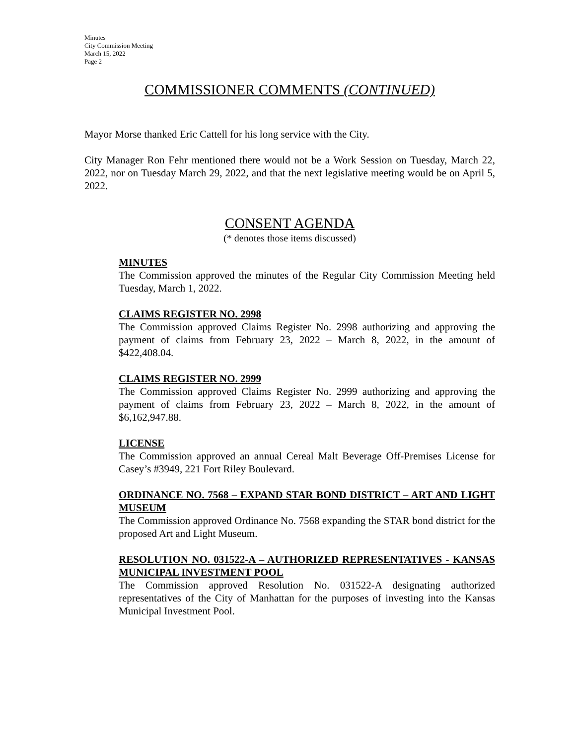Minutes
City Commission Meeting
March 15, 2022
Page 2
COMMISSIONER COMMENTS (CONTINUED)
Mayor Morse thanked Eric Cattell for his long service with the City.
City Manager Ron Fehr mentioned there would not be a Work Session on Tuesday, March 22, 2022, nor on Tuesday March 29, 2022, and that the next legislative meeting would be on April 5, 2022.
CONSENT AGENDA
(* denotes those items discussed)
MINUTES
The Commission approved the minutes of the Regular City Commission Meeting held Tuesday, March 1, 2022.
CLAIMS REGISTER NO. 2998
The Commission approved Claims Register No. 2998 authorizing and approving the payment of claims from February 23, 2022 – March 8, 2022, in the amount of $422,408.04.
CLAIMS REGISTER NO. 2999
The Commission approved Claims Register No. 2999 authorizing and approving the payment of claims from February 23, 2022 – March 8, 2022, in the amount of $6,162,947.88.
LICENSE
The Commission approved an annual Cereal Malt Beverage Off-Premises License for Casey’s #3949, 221 Fort Riley Boulevard.
ORDINANCE NO. 7568 – EXPAND STAR BOND DISTRICT – ART AND LIGHT MUSEUM
The Commission approved Ordinance No. 7568 expanding the STAR bond district for the proposed Art and Light Museum.
RESOLUTION NO. 031522-A – AUTHORIZED REPRESENTATIVES - KANSAS MUNICIPAL INVESTMENT POOL
The Commission approved Resolution No. 031522-A designating authorized representatives of the City of Manhattan for the purposes of investing into the Kansas Municipal Investment Pool.